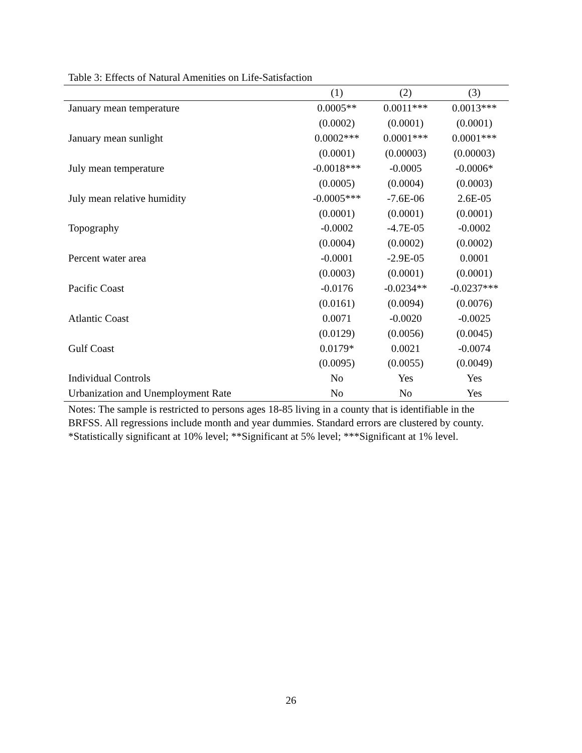Table 3: Effects of Natural Amenities on Life-Satisfaction
| | (1) | (2) | (3) |
| --- | --- | --- | --- |
| January mean temperature | 0.0005** | 0.0011*** | 0.0013*** |
| | (0.0002) | (0.0001) | (0.0001) |
| January mean sunlight | 0.0002*** | 0.0001*** | 0.0001*** |
| | (0.0001) | (0.00003) | (0.00003) |
| July mean temperature | -0.0018*** | -0.0005 | -0.0006* |
| | (0.0005) | (0.0004) | (0.0003) |
| July mean relative humidity | -0.0005*** | -7.6E-06 | 2.6E-05 |
| | (0.0001) | (0.0001) | (0.0001) |
| Topography | -0.0002 | -4.7E-05 | -0.0002 |
| | (0.0004) | (0.0002) | (0.0002) |
| Percent water area | -0.0001 | -2.9E-05 | 0.0001 |
| | (0.0003) | (0.0001) | (0.0001) |
| Pacific Coast | -0.0176 | -0.0234** | -0.0237*** |
| | (0.0161) | (0.0094) | (0.0076) |
| Atlantic Coast | 0.0071 | -0.0020 | -0.0025 |
| | (0.0129) | (0.0056) | (0.0045) |
| Gulf Coast | 0.0179* | 0.0021 | -0.0074 |
| | (0.0095) | (0.0055) | (0.0049) |
| Individual Controls | No | Yes | Yes |
| Urbanization and Unemployment Rate | No | No | Yes |
Notes: The sample is restricted to persons ages 18-85 living in a county that is identifiable in the BRFSS. All regressions include month and year dummies. Standard errors are clustered by county.
*Statistically significant at 10% level; **Significant at 5% level; ***Significant at 1% level.
26